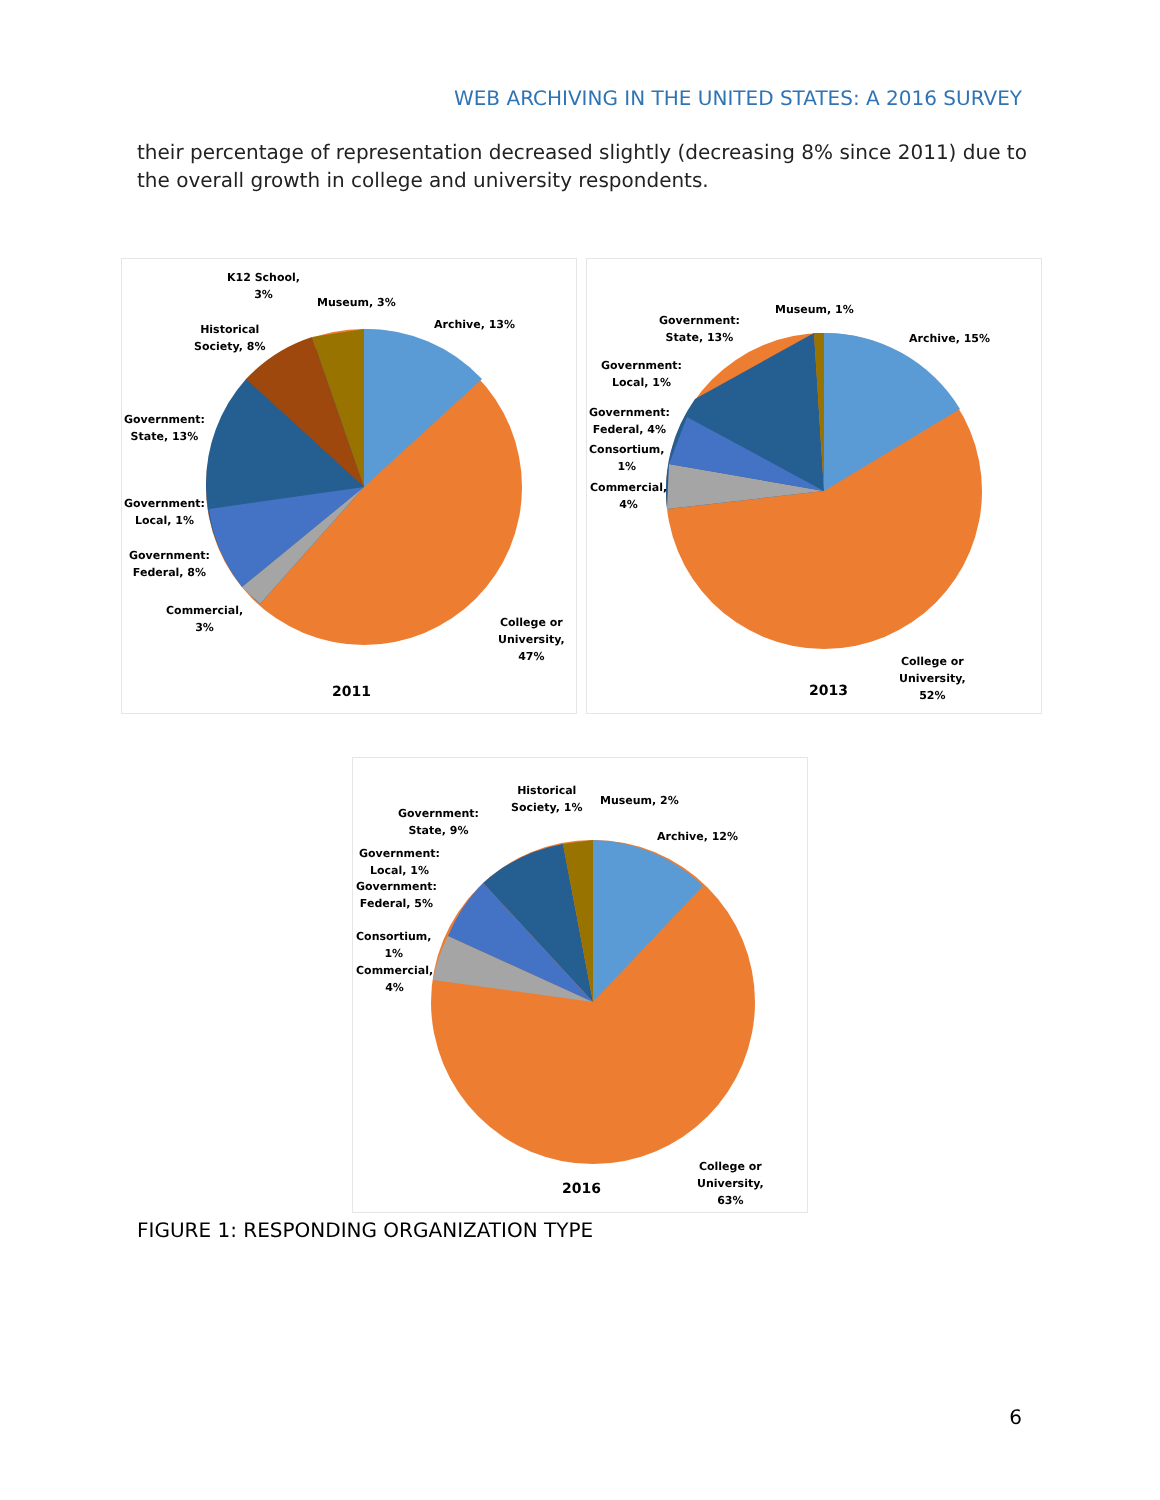WEB ARCHIVING IN THE UNITED STATES: A 2016 SURVEY
their percentage of representation decreased slightly (decreasing 8% since 2011) due to the overall growth in college and university respondents.
K12 School,
3%
Museum, 3%
Archive, 13%
Historical
Society, 8%
Government:
State, 13%
Government:
Local, 1%
Government:
Federal, 8%
Commercial,
3%
College or
University,
47%
2011
Museum, 1%
Government:
State, 13%
Archive, 15%
Government:
Local, 1%
Government:
Federal, 4%
Consortium,
1%
Commercial,
4%
College or
University,
52%
2013
Historical
Society, 1%
Museum, 2%
Government:
State, 9%
Archive, 12%
Government:
Local, 1%
Government:
Federal, 5%
Consortium,
1%
Commercial,
4%
College or
University,
63%
2016
FIGURE 1: RESPONDING ORGANIZATION TYPE
6